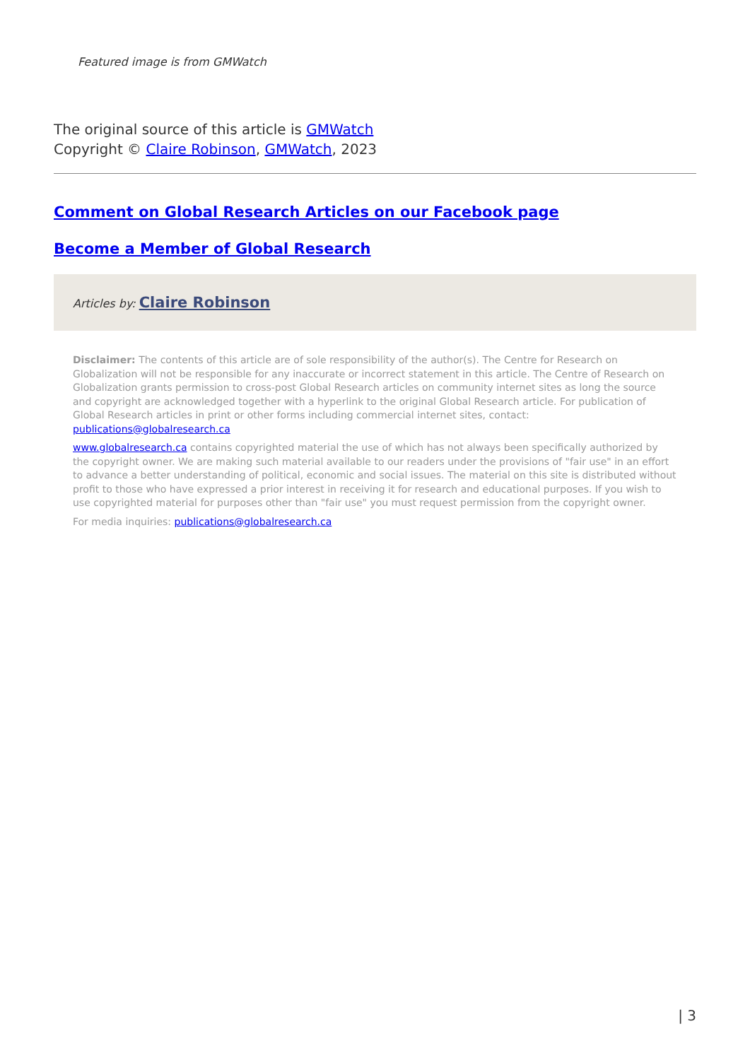Featured image is from GMWatch
The original source of this article is GMWatch
Copyright © Claire Robinson, GMWatch, 2023
Comment on Global Research Articles on our Facebook page
Become a Member of Global Research
Articles by: Claire Robinson
Disclaimer: The contents of this article are of sole responsibility of the author(s). The Centre for Research on Globalization will not be responsible for any inaccurate or incorrect statement in this article. The Centre of Research on Globalization grants permission to cross-post Global Research articles on community internet sites as long the source and copyright are acknowledged together with a hyperlink to the original Global Research article. For publication of Global Research articles in print or other forms including commercial internet sites, contact: publications@globalresearch.ca
www.globalresearch.ca contains copyrighted material the use of which has not always been specifically authorized by the copyright owner. We are making such material available to our readers under the provisions of "fair use" in an effort to advance a better understanding of political, economic and social issues. The material on this site is distributed without profit to those who have expressed a prior interest in receiving it for research and educational purposes. If you wish to use copyrighted material for purposes other than "fair use" you must request permission from the copyright owner.
For media inquiries: publications@globalresearch.ca
| 3